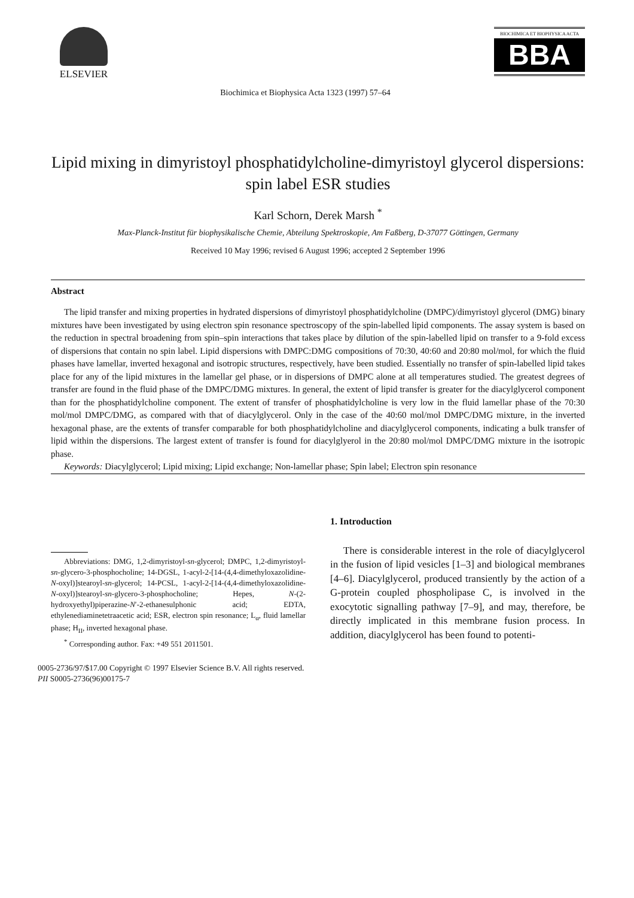ELSEVIER
Biochimica et Biophysica Acta 1323 (1997) 57–64
BIOCHIMICA ET BIOPHYSICA ACTA
BBA
Lipid mixing in dimyristoyl phosphatidylcholine-dimyristoyl glycerol dispersions: spin label ESR studies
Karl Schorn, Derek Marsh <sup>*</sup>
Max-Planck-Institut für biophysikalische Chemie, Abteilung Spektroskopie, Am Faßberg, D-37077 Göttingen, Germany
Received 10 May 1996; revised 6 August 1996; accepted 2 September 1996
Abstract
The lipid transfer and mixing properties in hydrated dispersions of dimyristoyl phosphatidylcholine (DMPC)/dimyristoyl glycerol (DMG) binary mixtures have been investigated by using electron spin resonance spectroscopy of the spin-labelled lipid components. The assay system is based on the reduction in spectral broadening from spin–spin interactions that takes place by dilution of the spin-labelled lipid on transfer to a 9-fold excess of dispersions that contain no spin label. Lipid dispersions with DMPC:DMG compositions of 70:30, 40:60 and 20:80 mol/mol, for which the fluid phases have lamellar, inverted hexagonal and isotropic structures, respectively, have been studied. Essentially no transfer of spin-labelled lipid takes place for any of the lipid mixtures in the lamellar gel phase, or in dispersions of DMPC alone at all temperatures studied. The greatest degrees of transfer are found in the fluid phase of the DMPC/DMG mixtures. In general, the extent of lipid transfer is greater for the diacylglycerol component than for the phosphatidylcholine component. The extent of transfer of phosphatidylcholine is very low in the fluid lamellar phase of the 70:30 mol/mol DMPC/DMG, as compared with that of diacylglycerol. Only in the case of the 40:60 mol/mol DMPC/DMG mixture, in the inverted hexagonal phase, are the extents of transfer comparable for both phosphatidylcholine and diacylglycerol components, indicating a bulk transfer of lipid within the dispersions. The largest extent of transfer is found for diacylglyerol in the 20:80 mol/mol DMPC/DMG mixture in the isotropic phase.
Keywords: Diacylglycerol; Lipid mixing; Lipid exchange; Non-lamellar phase; Spin label; Electron spin resonance
Abbreviations: DMG, 1,2-dimyristoyl-sn-glycerol; DMPC, 1,2-dimyristoyl-sn-glycero-3-phosphocholine; 14-DGSL, 1-acyl-2-[14-(4,4-dimethyloxazolidine-N-oxyl)]stearoyl-sn-glycerol; 14-PCSL, 1-acyl-2-[14-(4,4-dimethyloxazolidine-N-oxyl)]stearoyl-sn-glycero-3-phosphocholine; Hepes, N-(2-hydroxyethyl)piperazine-N′-2-ethanesulphonic acid; EDTA, ethylenediaminetetraacetic acid; ESR, electron spin resonance; L<sub>α</sub>, fluid lamellar phase; H<sub>II</sub>, inverted hexagonal phase.
<sup>*</sup> Corresponding author. Fax: +49 551 2011501.
0005-2736/97/$17.00 Copyright © 1997 Elsevier Science B.V. All rights reserved.
PII S0005-2736(96)00175-7
1. Introduction
There is considerable interest in the role of diacylglycerol in the fusion of lipid vesicles [1–3] and biological membranes [4–6]. Diacylglycerol, produced transiently by the action of a G-protein coupled phospholipase C, is involved in the exocytotic signalling pathway [7–9], and may, therefore, be directly implicated in this membrane fusion process. In addition, diacylglycerol has been found to potenti-